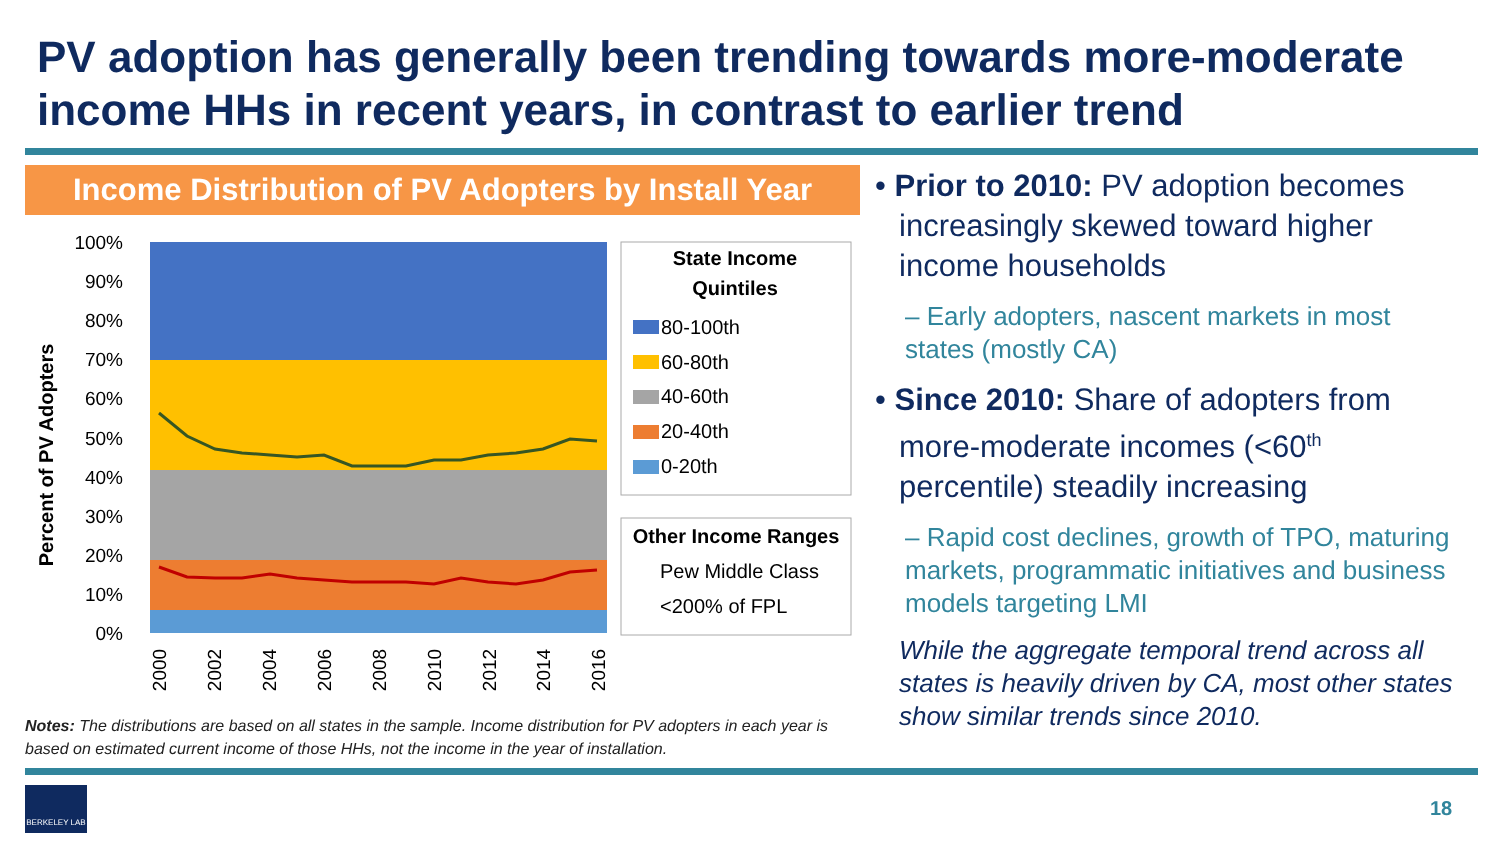PV adoption has generally been trending towards more-moderate income HHs in recent years, in contrast to earlier trend
Income Distribution of PV Adopters by Install Year
Percent of PV Adopters
100%
90%
80%
70%
60%
50%
40%
30%
20%
10%
0%
2000
2002
2004
2006
2008
2010
2012
2014
2016
State Income
Quintiles
80-100th
60-80th
40-60th
20-40th
0-20th
Other Income Ranges
Pew Middle Class
<200% of FPL
Notes: The distributions are based on all states in the sample. Income distribution for PV adopters in each year is based on estimated current income of those HHs, not the income in the year of installation.
• Prior to 2010: PV adoption becomes increasingly skewed toward higher income households
– Early adopters, nascent markets in most states (mostly CA)
• Since 2010: Share of adopters from more-moderate incomes (<60<sup>th</sup> percentile) steadily increasing
– Rapid cost declines, growth of TPO, maturing markets, programmatic initiatives and business models targeting LMI
While the aggregate temporal trend across all states is heavily driven by CA, most other states show similar trends since 2010.
BERKELEY LAB
18